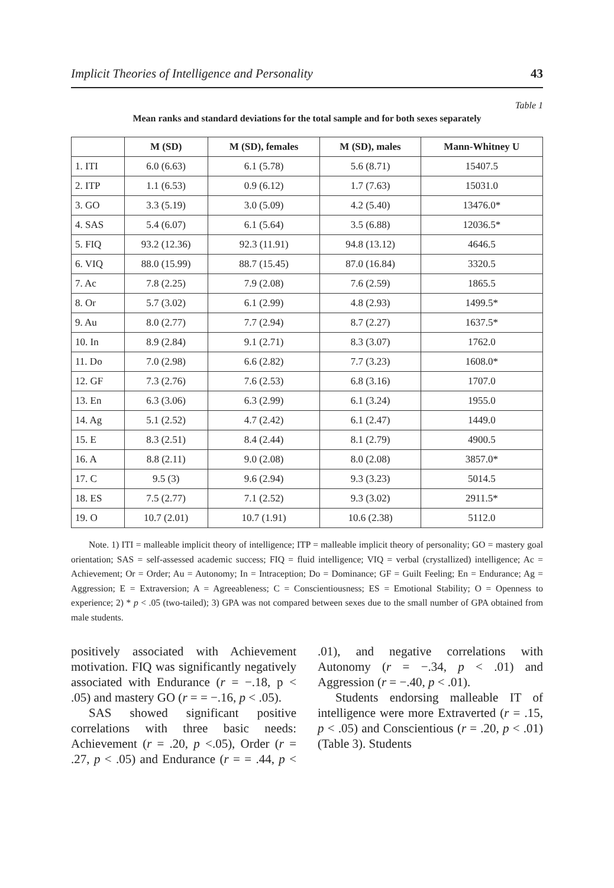Implicit Theories of Intelligence and Personality 43
Table 1
Mean ranks and standard deviations for the total sample and for both sexes separately
| | M (SD) | M (SD), females | M (SD), males | Mann-Whitney U |
| --- | --- | --- | --- | --- |
| 1. ITI | 6.0 (6.63) | 6.1 (5.78) | 5.6 (8.71) | 15407.5 |
| 2. ITP | 1.1 (6.53) | 0.9 (6.12) | 1.7 (7.63) | 15031.0 |
| 3. GO | 3.3 (5.19) | 3.0 (5.09) | 4.2 (5.40) | 13476.0* |
| 4. SAS | 5.4 (6.07) | 6.1 (5.64) | 3.5 (6.88) | 12036.5* |
| 5. FIQ | 93.2 (12.36) | 92.3 (11.91) | 94.8 (13.12) | 4646.5 |
| 6. VIQ | 88.0 (15.99) | 88.7 (15.45) | 87.0 (16.84) | 3320.5 |
| 7. Ac | 7.8 (2.25) | 7.9 (2.08) | 7.6 (2.59) | 1865.5 |
| 8. Or | 5.7 (3.02) | 6.1 (2.99) | 4.8 (2.93) | 1499.5* |
| 9. Au | 8.0 (2.77) | 7.7 (2.94) | 8.7 (2.27) | 1637.5* |
| 10. In | 8.9 (2.84) | 9.1 (2.71) | 8.3 (3.07) | 1762.0 |
| 11. Do | 7.0 (2.98) | 6.6 (2.82) | 7.7 (3.23) | 1608.0* |
| 12. GF | 7.3 (2.76) | 7.6 (2.53) | 6.8 (3.16) | 1707.0 |
| 13. En | 6.3 (3.06) | 6.3 (2.99) | 6.1 (3.24) | 1955.0 |
| 14. Ag | 5.1 (2.52) | 4.7 (2.42) | 6.1 (2.47) | 1449.0 |
| 15. E | 8.3 (2.51) | 8.4 (2.44) | 8.1 (2.79) | 4900.5 |
| 16. A | 8.8 (2.11) | 9.0 (2.08) | 8.0 (2.08) | 3857.0* |
| 17. C | 9.5 (3) | 9.6 (2.94) | 9.3 (3.23) | 5014.5 |
| 18. ES | 7.5 (2.77) | 7.1 (2.52) | 9.3 (3.02) | 2911.5* |
| 19. O | 10.7 (2.01) | 10.7 (1.91) | 10.6 (2.38) | 5112.0 |
Note. 1) ITI = malleable implicit theory of intelligence; ITP = malleable implicit theory of personality; GO = mastery goal orientation; SAS = self-assessed academic success; FIQ = fluid intelligence; VIQ = verbal (crystallized) intelligence; Ac = Achievement; Or = Order; Au = Autonomy; In = Intraception; Do = Dominance; GF = Guilt Feeling; En = Endurance; Ag = Aggression; E = Extraversion; A = Agreeableness; C = Conscientiousness; ES = Emotional Stability; O = Openness to experience; 2) * p < .05 (two-tailed); 3) GPA was not compared between sexes due to the small number of GPA obtained from male students.
positively associated with Achievement motivation. FIQ was significantly negatively associated with Endurance (r = −.18, p < .05) and mastery GO (r = = −.16, p < .05).
SAS showed significant positive correlations with three basic needs: Achievement (r = .20, p <.05), Order (r = .27, p < .05) and Endurance (r = = .44, p < .01), and negative correlations with Autonomy (r = −.34, p < .01) and Aggression (r = −.40, p < .01).
Students endorsing malleable IT of intelligence were more Extraverted (r = .15, p < .05) and Conscientious (r = .20, p < .01) (Table 3). Students